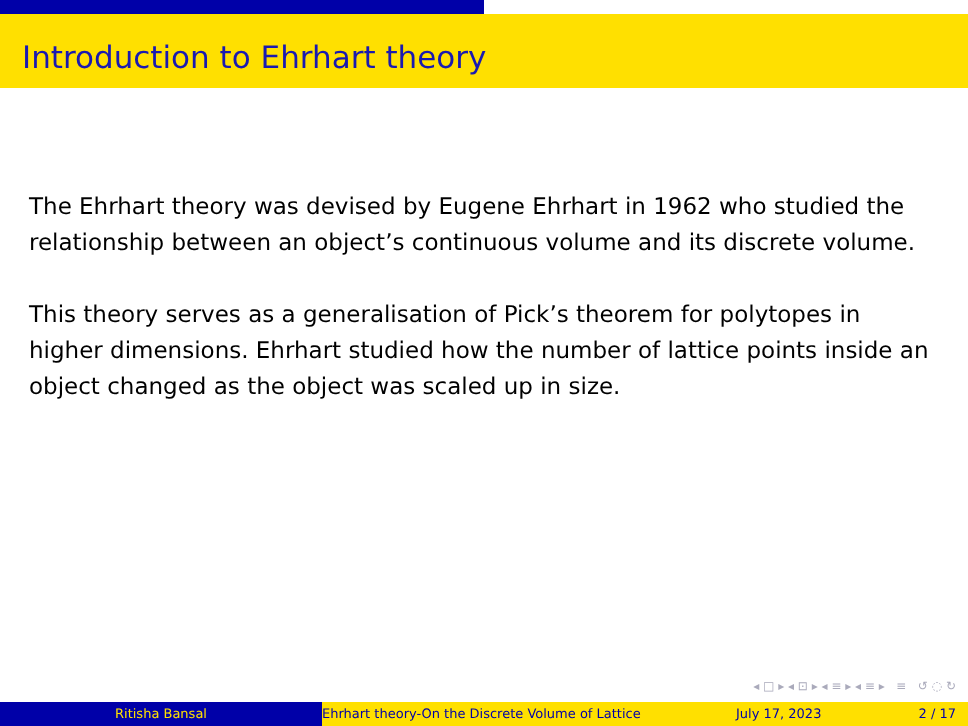Introduction to Ehrhart theory
The Ehrhart theory was devised by Eugene Ehrhart in 1962 who studied the relationship between an object’s continuous volume and its discrete volume.
This theory serves as a generalisation of Pick’s theorem for polytopes in higher dimensions. Ehrhart studied how the number of lattice points inside an object changed as the object was scaled up in size.
◂ □ ▸ ◂ ⊡ ▸ ◂ ≡ ▸ ◂ ≡ ▸ ≡ ↺ ◌ ↻
Ritisha Bansal Ehrhart theory-On the Discrete Volume of Lattice July 17, 2023 2 / 17